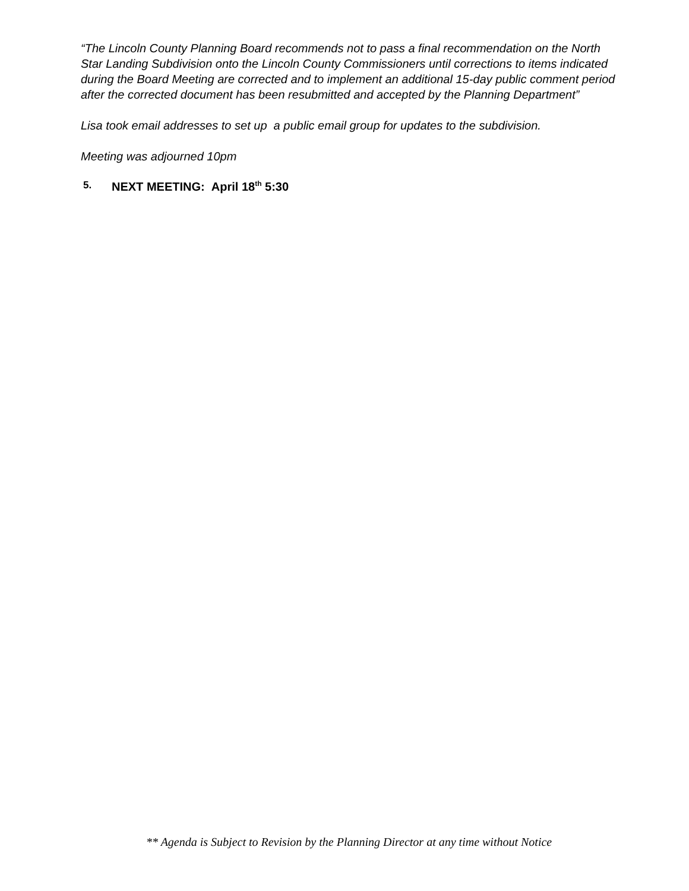“The Lincoln County Planning Board recommends not to pass a final recommendation on the North Star Landing Subdivision onto the Lincoln County Commissioners until corrections to items indicated during the Board Meeting are corrected and to implement an additional 15-day public comment period after the corrected document has been resubmitted and accepted by the Planning Department”
Lisa took email addresses to set up a public email group for updates to the subdivision.
Meeting was adjourned 10pm
5. NEXT MEETING: April 18<sup>th</sup> 5:30
** Agenda is Subject to Revision by the Planning Director at any time without Notice